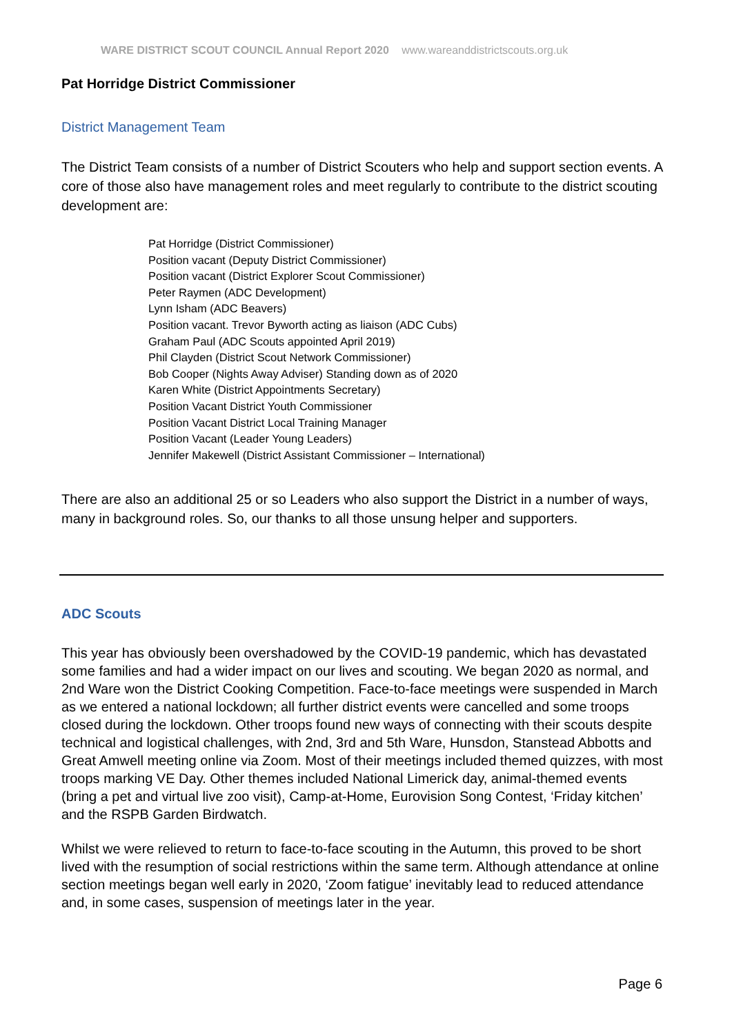WARE DISTRICT SCOUT COUNCIL Annual Report 2020 www.wareanddistrictscouts.org.uk
Pat Horridge District Commissioner
District Management Team
The District Team consists of a number of District Scouters who help and support section events. A core of those also have management roles and meet regularly to contribute to the district scouting development are:
Pat Horridge (District Commissioner)
Position vacant (Deputy District Commissioner)
Position vacant (District Explorer Scout Commissioner)
Peter Raymen (ADC Development)
Lynn Isham (ADC Beavers)
Position vacant. Trevor Byworth acting as liaison (ADC Cubs)
Graham Paul (ADC Scouts appointed April 2019)
Phil Clayden (District Scout Network Commissioner)
Bob Cooper (Nights Away Adviser) Standing down as of 2020
Karen White (District Appointments Secretary)
Position Vacant District Youth Commissioner
Position Vacant District Local Training Manager
Position Vacant (Leader Young Leaders)
Jennifer Makewell (District Assistant Commissioner – International)
There are also an additional 25 or so Leaders who also support the District in a number of ways, many in background roles. So, our thanks to all those unsung helper and supporters.
ADC Scouts
This year has obviously been overshadowed by the COVID-19 pandemic, which has devastated some families and had a wider impact on our lives and scouting. We began 2020 as normal, and 2nd Ware won the District Cooking Competition. Face-to-face meetings were suspended in March as we entered a national lockdown; all further district events were cancelled and some troops closed during the lockdown. Other troops found new ways of connecting with their scouts despite technical and logistical challenges, with 2nd, 3rd and 5th Ware, Hunsdon, Stanstead Abbotts and Great Amwell meeting online via Zoom. Most of their meetings included themed quizzes, with most troops marking VE Day. Other themes included National Limerick day, animal-themed events (bring a pet and virtual live zoo visit), Camp-at-Home, Eurovision Song Contest, ‘Friday kitchen’ and the RSPB Garden Birdwatch.
Whilst we were relieved to return to face-to-face scouting in the Autumn, this proved to be short lived with the resumption of social restrictions within the same term. Although attendance at online section meetings began well early in 2020, ‘Zoom fatigue’ inevitably lead to reduced attendance and, in some cases, suspension of meetings later in the year.
Page 6